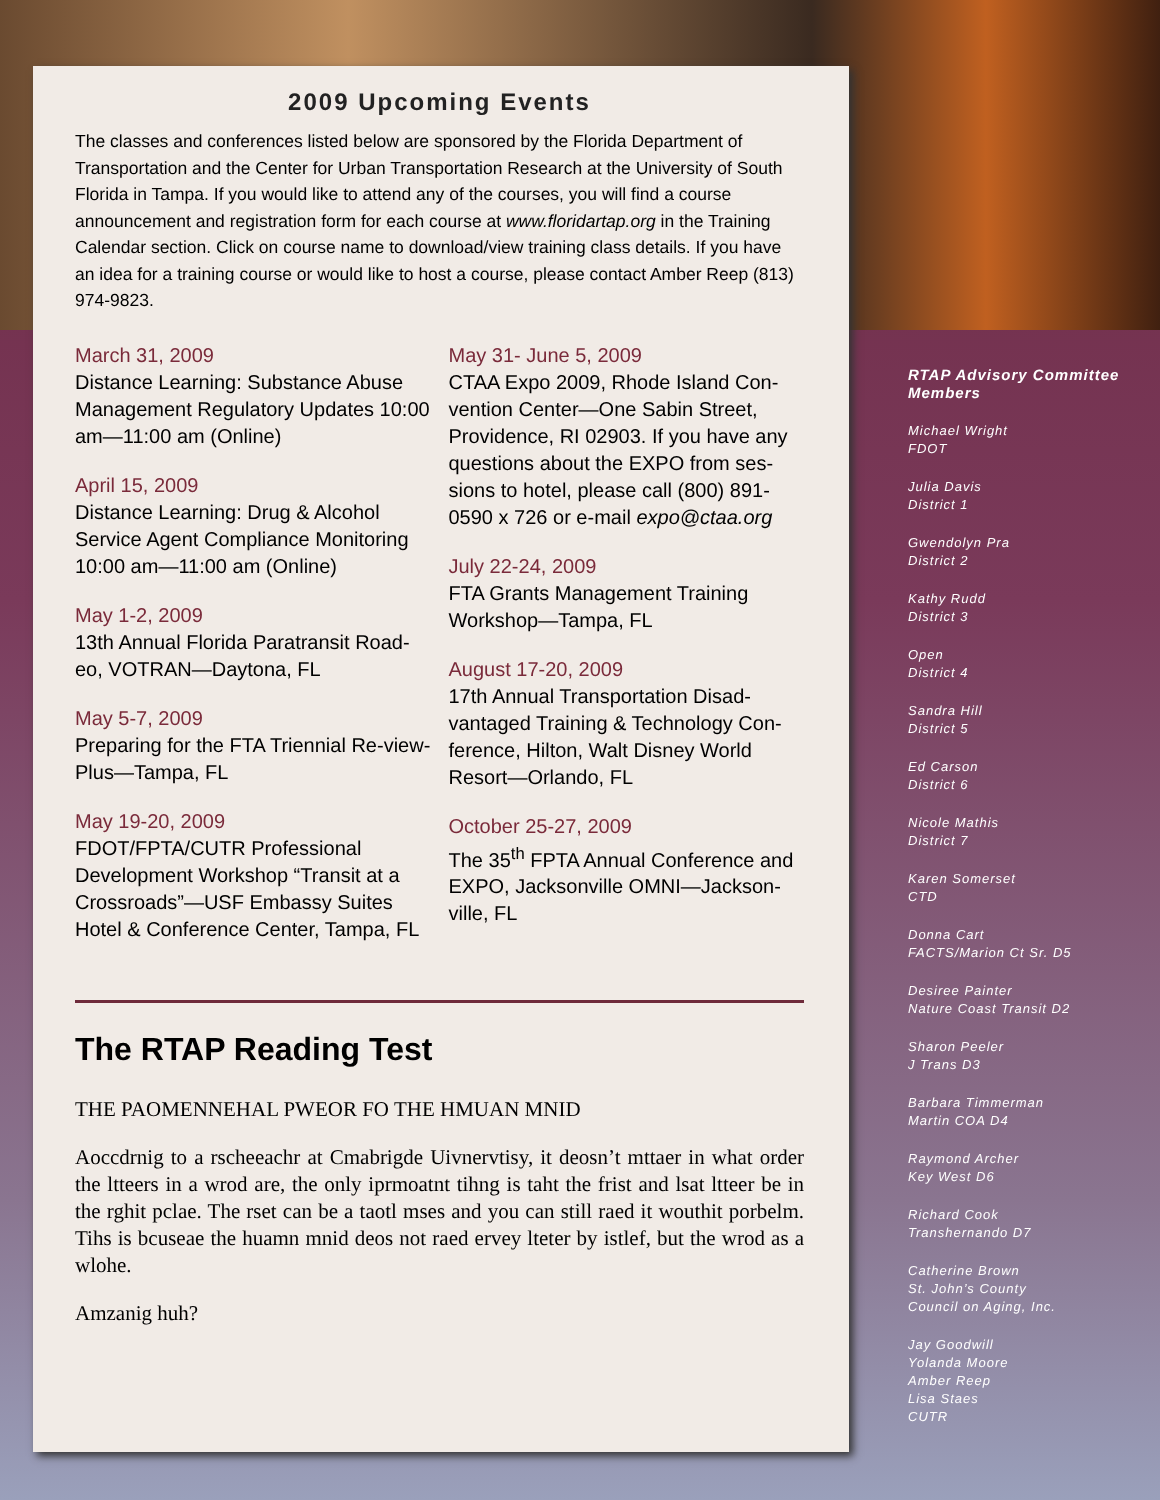2009 Upcoming Events
The classes and conferences listed below are sponsored by the Florida Department of Transportation and the Center for Urban Transportation Research at the University of South Florida in Tampa. If you would like to attend any of the courses, you will find a course announcement and registration form for each course at www.floridartap.org in the Training Calendar section. Click on course name to download/view training class details. If you have an idea for a training course or would like to host a course, please contact Amber Reep (813) 974-9823.
March 31, 2009
Distance Learning: Substance Abuse Management Regulatory Updates 10:00 am—11:00 am (Online)
April 15, 2009
Distance Learning: Drug & Alcohol Service Agent Compliance Monitoring 10:00 am—11:00 am (Online)
May 1-2, 2009
13th Annual Florida Paratransit Road-eo, VOTRAN—Daytona, FL
May 5-7, 2009
Preparing for the FTA Triennial Re-view-Plus—Tampa, FL
May 19-20, 2009
FDOT/FPTA/CUTR Professional Development Workshop “Transit at a Crossroads”—USF Embassy Suites Hotel & Conference Center, Tampa, FL
May 31- June 5, 2009
CTAA Expo 2009, Rhode Island Con-vention Center—One Sabin Street, Providence, RI 02903. If you have any questions about the EXPO from ses-sions to hotel, please call (800) 891-0590 x 726 or e-mail expo@ctaa.org
July 22-24, 2009
FTA Grants Management Training Workshop—Tampa, FL
August 17-20, 2009
17th Annual Transportation Disad-vantaged Training & Technology Con-ference, Hilton, Walt Disney World Resort—Orlando, FL
October 25-27, 2009
The 35<sup>th</sup> FPTA Annual Conference and EXPO, Jacksonville OMNI—Jackson-ville, FL
The RTAP Reading Test
THE PAOMENNEHAL PWEOR FO THE HMUAN MNID
Aoccdrnig to a rscheeachr at Cmabrigde Uivnervtisy, it deosn’t mttaer in what order the ltteers in a wrod are, the only iprmoatnt tihng is taht the frist and lsat ltteer be in the rghit pclae. The rset can be a taotl mses and you can still raed it wouthit porbelm. Tihs is bcuseae the huamn mnid deos not raed ervey lteter by istlef, but the wrod as a wlohe.
Amzanig huh?
RTAP Advisory Committee Members
Michael Wright
FDOT
Julia Davis
District 1
Gwendolyn Pra
District 2
Kathy Rudd
District 3
Open
District 4
Sandra Hill
District 5
Ed Carson
District 6
Nicole Mathis
District 7
Karen Somerset
CTD
Donna Cart
FACTS/Marion Ct Sr. D5
Desiree Painter
Nature Coast Transit D2
Sharon Peeler
J Trans D3
Barbara Timmerman
Martin COA D4
Raymond Archer
Key West D6
Richard Cook
Transhernando D7
Catherine Brown
St. John’s County
Council on Aging, Inc.
Jay Goodwill
Yolanda Moore
Amber Reep
Lisa Staes
CUTR